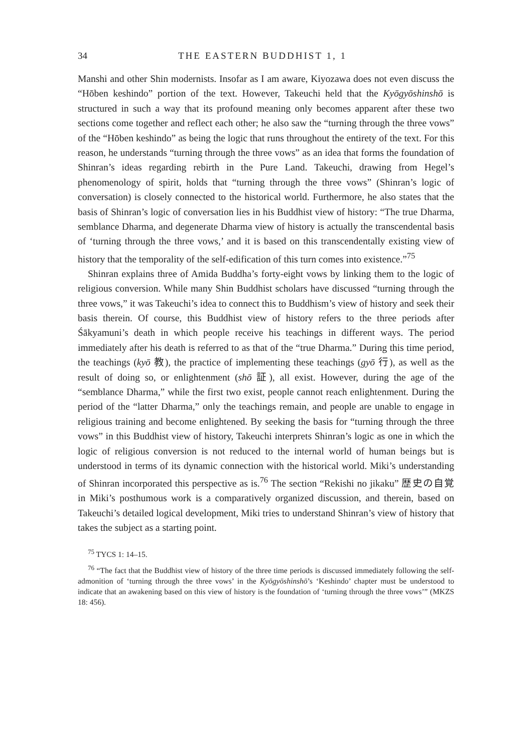34 THE EASTERN BUDDHIST 1, 1
Manshi and other Shin modernists. Insofar as I am aware, Kiyozawa does not even discuss the “Hōben keshindo” portion of the text. However, Takeuchi held that the Kyōgyōshinshō is structured in such a way that its profound meaning only becomes apparent after these two sections come together and reflect each other; he also saw the “turning through the three vows” of the “Hōben keshindo” as being the logic that runs throughout the entirety of the text. For this reason, he understands “turning through the three vows” as an idea that forms the foundation of Shinran’s ideas regarding rebirth in the Pure Land. Takeuchi, drawing from Hegel’s phenomenology of spirit, holds that “turning through the three vows” (Shinran’s logic of conversation) is closely connected to the historical world. Furthermore, he also states that the basis of Shinran’s logic of conversation lies in his Buddhist view of history: “The true Dharma, semblance Dharma, and degenerate Dharma view of history is actually the transcendental basis of ‘turning through the three vows,’ and it is based on this transcendentally existing view of history that the temporality of the self-edification of this turn comes into existence.”<sup>75</sup>
Shinran explains three of Amida Buddha’s forty-eight vows by linking them to the logic of religious conversion. While many Shin Buddhist scholars have discussed “turning through the three vows,” it was Takeuchi’s idea to connect this to Buddhism’s view of history and seek their basis therein. Of course, this Buddhist view of history refers to the three periods after Śākyamuni’s death in which people receive his teachings in different ways. The period immediately after his death is referred to as that of the “true Dharma.” During this time period, the teachings (kyō 教), the practice of implementing these teachings (gyō 行), as well as the result of doing so, or enlightenment (shō 証), all exist. However, during the age of the “semblance Dharma,” while the first two exist, people cannot reach enlightenment. During the period of the “latter Dharma,” only the teachings remain, and people are unable to engage in religious training and become enlightened. By seeking the basis for “turning through the three vows” in this Buddhist view of history, Takeuchi interprets Shinran’s logic as one in which the logic of religious conversion is not reduced to the internal world of human beings but is understood in terms of its dynamic connection with the historical world. Miki’s understanding of Shinran incorporated this perspective as is.<sup>76</sup> The section “Rekishi no jikaku” 歴史の自覚 in Miki’s posthumous work is a comparatively organized discussion, and therein, based on Takeuchi’s detailed logical development, Miki tries to understand Shinran’s view of history that takes the subject as a starting point.
<sup>75</sup> TYCS 1: 14–15.
<sup>76</sup> “The fact that the Buddhist view of history of the three time periods is discussed immediately following the self-admonition of ‘turning through the three vows’ in the Kyōgyōshinshō’s ‘Keshindo’ chapter must be understood to indicate that an awakening based on this view of history is the foundation of ‘turning through the three vows’” (MKZS 18: 456).